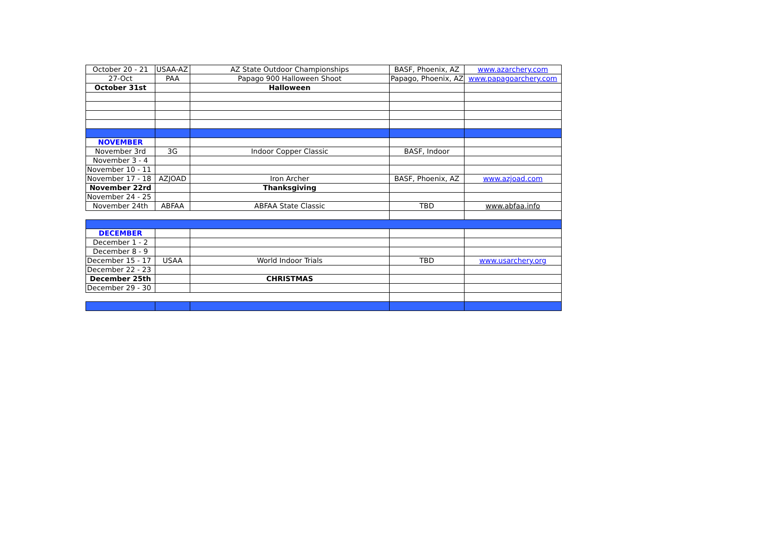| October 20 - 21 | USAA-AZ | AZ State Outdoor Championships | BASF, Phoenix, AZ | www.azarchery.com |
| 27-Oct | PAA | Papago 900 Halloween Shoot | Papago, Phoenix, AZ | www.papagoarchery.com |
| October 31st | | Halloween | | |
| NOVEMBER | | | | |
| November 3rd | 3G | Indoor Copper Classic | BASF, Indoor | |
| November 3 - 4 | | | | |
| November 10 - 11 | | | | |
| November 17 - 18 | AZJOAD | Iron Archer | BASF, Phoenix, AZ | www.azjoad.com |
| November 22rd | | Thanksgiving | | |
| November 24 - 25 | | | | |
| November 24th | ABFAA | ABFAA State Classic | TBD | www.abfaa.info |
| DECEMBER | | | | |
| December 1 - 2 | | | | |
| December 8 - 9 | | | | |
| December 15 - 17 | USAA | World Indoor Trials | TBD | www.usarchery.org |
| December 22 - 23 | | | | |
| December 25th | | CHRISTMAS | | |
| December 29 - 30 | | | | |